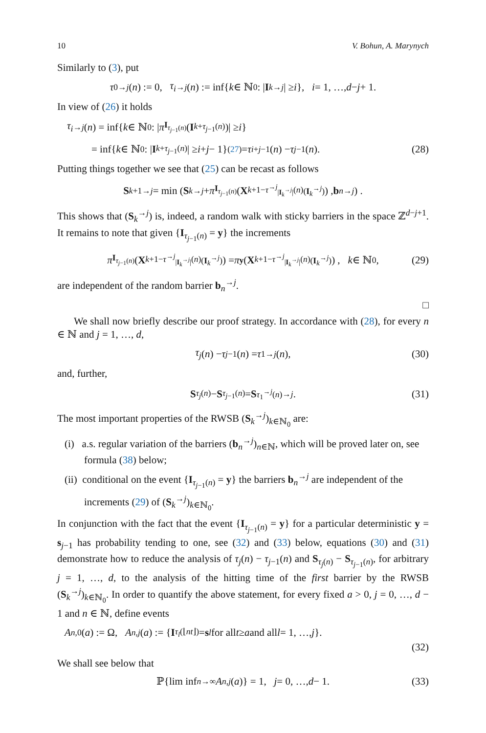10 V. Bohun, A. Marynych
Similarly to (3), put
τ<sub>0</sub><sup>→j</sup> (n) := 0, τ<sub>i</sub><sup>→j</sup> (n) := inf{ k ∈ ℕ<sub>0</sub> : | I<sub>k</sub><sup>→j</sup> | ≥ i }, i = 1, …, d − j + 1.
In view of (26) it holds
τ<sub>i</sub><sup>→j</sup> (n) = inf{ k ∈ ℕ<sub>0</sub> : | π<sub>I<sub>τ<sub>j−1</sub>(n)</sub></sub>(I<sub>k+τ<sub>j−1</sub>(n)</sub>)| ≥ i }
= inf{ k ∈ ℕ<sub>0</sub> : | I<sub>k+τ<sub>j−1</sub>(n)</sub>| ≥ i + j − 1} <sup>(27)</sup>= τ<sub>i+j−1</sub>(n) − τ<sub>j−1</sub>(n). (28)
Putting things together we see that (25) can be recast as follows
S<sub>k+1</sub><sup>→j</sup> = min ( S<sub>k</sub><sup>→j</sup> + π<sub>I<sub>τ<sub>j−1</sub>(n)</sub></sub> ( X<sub>k+1−τ<sup>→j</sup><sub>|I<sub>k</sub><sup>→j</sup>|</sub>(n)</sub><sup>(I<sub>k</sub><sup>→j</sup>)</sup> ) , b<sub>n</sub><sup>→j</sup> ) .
This shows that (S<sub>k</sub><sup>→j</sup>) is, indeed, a random walk with sticky barriers in the space ℤ<sup>d−j+1</sup>. It remains to note that given {I<sub>τ<sub>j−1</sub>(n)</sub> = y} the increments
π<sub>I<sub>τ<sub>j−1</sub>(n)</sub></sub> ( X<sub>k+1−τ<sup>→j</sup><sub>|I<sub>k</sub><sup>→j</sup>|</sub>(n)</sub><sup>(I<sub>k</sub><sup>→j</sup>)</sup> ) = π<sub>y</sub> ( X<sub>k+1−τ<sup>→j</sup><sub>|I<sub>k</sub><sup>→j</sup>|</sub>(n)</sub><sup>(I<sub>k</sub><sup>→j</sup>)</sup> ) , k ∈ ℕ<sub>0</sub>, (29)
are independent of the random barrier b<sub>n</sub><sup>→j</sup>.
□
We shall now briefly describe our proof strategy. In accordance with (28), for every n ∈ ℕ and j = 1, …, d,
τ<sub>j</sub> (n) − τ<sub>j−1</sub>(n) = τ<sub>1</sub><sup>→j</sup> (n), (30)
and, further,
S<sub>τ<sub>j</sub>(n)</sub> − S<sub>τ<sub>j−1</sub>(n)</sub> = S<sub>τ<sub>1</sub><sup>→j</sup>(n)</sub><sup>→j</sup>. (31)
The most important properties of the RWSB (S<sub>k</sub><sup>→j</sup>)<sub>k∈ℕ<sub>0</sub></sub> are:
(i) a.s. regular variation of the barriers (b<sub>n</sub><sup>→j</sup>)<sub>n∈ℕ</sub>, which will be proved later on, see formula (38) below;
(ii) conditional on the event {I<sub>τ<sub>j−1</sub>(n)</sub> = y} the barriers b<sub>n</sub><sup>→j</sup> are independent of the increments (29) of (S<sub>k</sub><sup>→j</sup>)<sub>k∈ℕ<sub>0</sub></sub>.
In conjunction with the fact that the event {I<sub>τ<sub>j−1</sub>(n)</sub> = y} for a particular deterministic y = s<sub>j−1</sub> has probability tending to one, see (32) and (33) below, equations (30) and (31) demonstrate how to reduce the analysis of τ<sub>j</sub>(n) − τ<sub>j−1</sub>(n) and S<sub>τ<sub>j</sub>(n)</sub> − S<sub>τ<sub>j−1</sub>(n)</sub>, for arbitrary j = 1, …, d, to the analysis of the hitting time of the first barrier by the RWSB (S<sub>k</sub><sup>→j</sup>)<sub>k∈ℕ<sub>0</sub></sub>. In order to quantify the above statement, for every fixed a > 0, j = 0, …, d − 1 and n ∈ ℕ, define events
A<sub>n,0</sub>(a) := Ω, A<sub>n,j</sub> (a) := { I<sub>τ<sub>l</sub>(⌊nt⌋)</sub> = s<sub>l</sub> for all t ≥ a and all l = 1, …, j }.
(32)
We shall see below that
ℙ{lim inf<sub>n→∞</sub> A<sub>n,j</sub> (a)} = 1, j = 0, …, d − 1. (33)